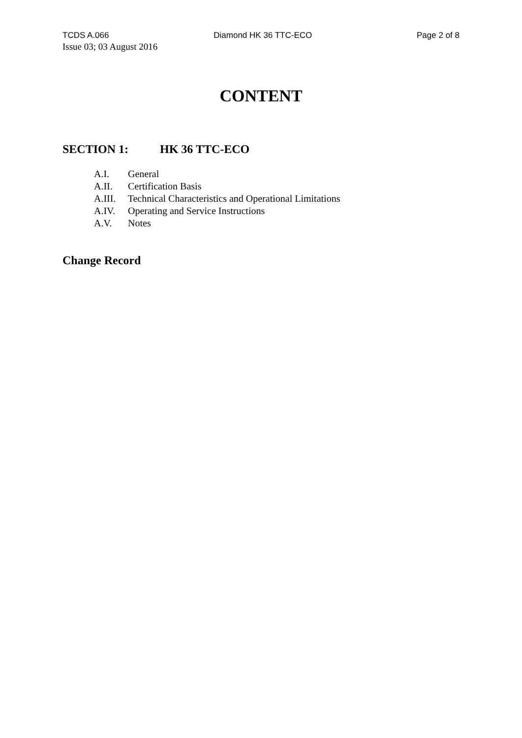TCDS A.066 Diamond HK 36 TTC-ECO Page 2 of 8
Issue 03; 03 August 2016
CONTENT
SECTION 1: HK 36 TTC-ECO
A.I. General
A.II. Certification Basis
A.III. Technical Characteristics and Operational Limitations
A.IV. Operating and Service Instructions
A.V. Notes
Change Record